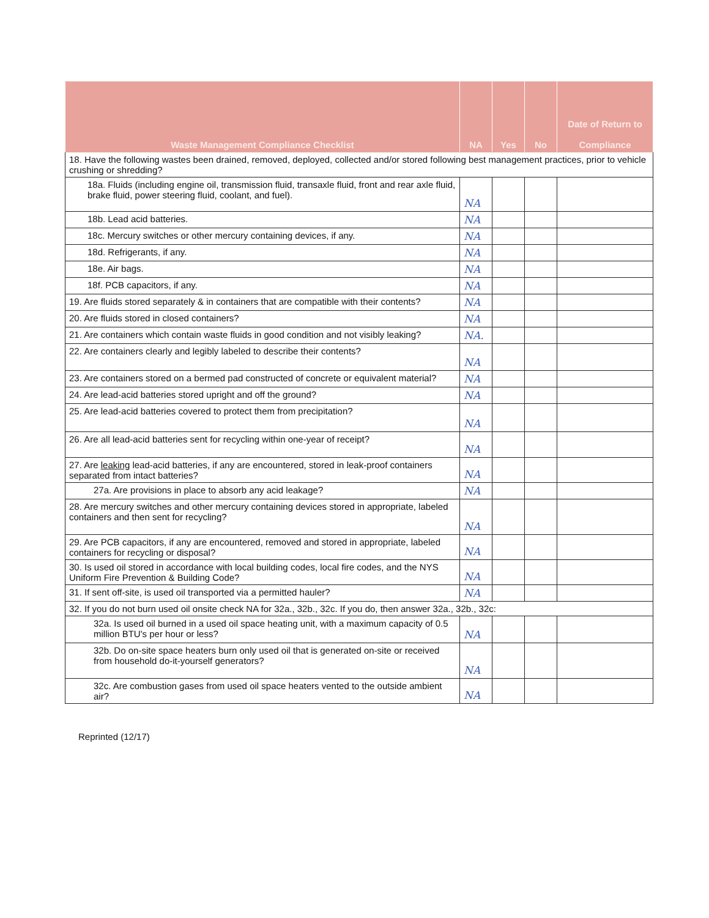| Waste Management Compliance Checklist | NA | Yes | No | Date of Return to Compliance |
| --- | --- | --- | --- | --- |
| 18. Have the following wastes been drained, removed, deployed, collected and/or stored following best management practices, prior to vehicle crushing or shredding? | | | | |
| 18a. Fluids (including engine oil, transmission fluid, transaxle fluid, front and rear axle fluid, brake fluid, power steering fluid, coolant, and fuel). | NA | | | |
| 18b. Lead acid batteries. | NA | | | |
| 18c. Mercury switches or other mercury containing devices, if any. | NA | | | |
| 18d. Refrigerants, if any. | NA | | | |
| 18e. Air bags. | NA | | | |
| 18f. PCB capacitors, if any. | NA | | | |
| 19. Are fluids stored separately & in containers that are compatible with their contents? | NA | | | |
| 20. Are fluids stored in closed containers? | NA | | | |
| 21. Are containers which contain waste fluids in good condition and not visibly leaking? | NA. | | | |
| 22. Are containers clearly and legibly labeled to describe their contents? | NA | | | |
| 23. Are containers stored on a bermed pad constructed of concrete or equivalent material? | NA | | | |
| 24. Are lead-acid batteries stored upright and off the ground? | NA | | | |
| 25. Are lead-acid batteries covered to protect them from precipitation? | NA | | | |
| 26. Are all lead-acid batteries sent for recycling within one-year of receipt? | NA | | | |
| 27. Are leaking lead-acid batteries, if any are encountered, stored in leak-proof containers separated from intact batteries? | NA | | | |
| 27a. Are provisions in place to absorb any acid leakage? | NA | | | |
| 28. Are mercury switches and other mercury containing devices stored in appropriate, labeled containers and then sent for recycling? | NA | | | |
| 29. Are PCB capacitors, if any are encountered, removed and stored in appropriate, labeled containers for recycling or disposal? | NA | | | |
| 30. Is used oil stored in accordance with local building codes, local fire codes, and the NYS Uniform Fire Prevention & Building Code? | NA | | | |
| 31. If sent off-site, is used oil transported via a permitted hauler? | NA | | | |
| 32. If you do not burn used oil onsite check NA for 32a., 32b., 32c. If you do, then answer 32a., 32b., 32c: | | | | |
| 32a. Is used oil burned in a used oil space heating unit, with a maximum capacity of 0.5 million BTU's per hour or less? | NA | | | |
| 32b. Do on-site space heaters burn only used oil that is generated on-site or received from household do-it-yourself generators? | NA | | | |
| 32c. Are combustion gases from used oil space heaters vented to the outside ambient air? | NA | | | |
Reprinted (12/17)